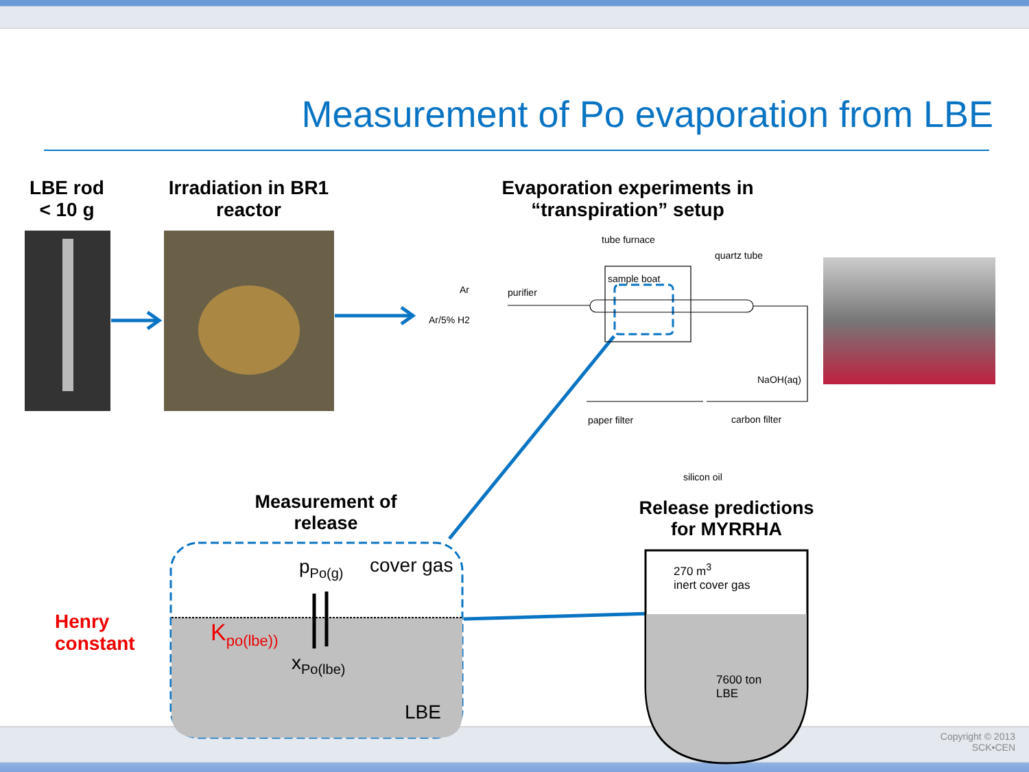Measurement of Po evaporation from LBE
LBE rod
< 10 g
Irradiation in BR1
reactor
Evaporation experiments in
“transpiration” setup
tube furnace
quartz tube
sample boat
Ar purifier
Ar/5% H2
NaOH(aq)
paper filter carbon filter
silicon oil
Measurement of
release
Release predictions
for MYRRHA
Henry
constant
p<sub>Po(g)</sub> cover gas
K<sub>po(lbe))</sub>
x<sub>Po(lbe)</sub>
LBE
270 m<sup>3</sup>
inert cover gas
7600 ton
LBE
Copyright © 2013
SCK•CEN